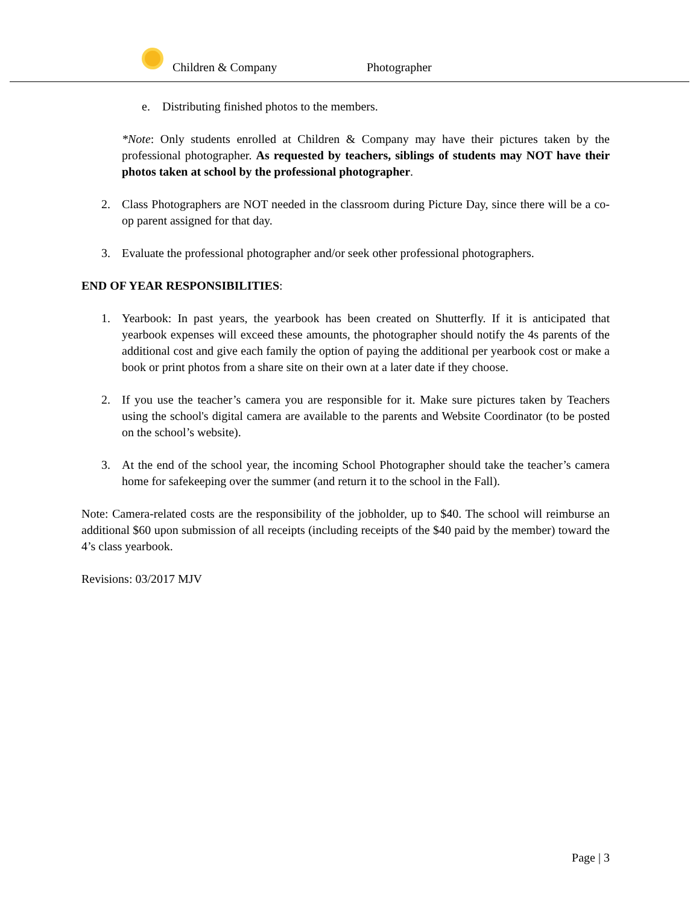Children & Company Photographer
e. Distributing finished photos to the members.
*Note: Only students enrolled at Children & Company may have their pictures taken by the professional photographer. As requested by teachers, siblings of students may NOT have their photos taken at school by the professional photographer.
2. Class Photographers are NOT needed in the classroom during Picture Day, since there will be a co-op parent assigned for that day.
3. Evaluate the professional photographer and/or seek other professional photographers.
END OF YEAR RESPONSIBILITIES:
1. Yearbook: In past years, the yearbook has been created on Shutterfly. If it is anticipated that yearbook expenses will exceed these amounts, the photographer should notify the 4s parents of the additional cost and give each family the option of paying the additional per yearbook cost or make a book or print photos from a share site on their own at a later date if they choose.
2. If you use the teacher’s camera you are responsible for it. Make sure pictures taken by Teachers using the school's digital camera are available to the parents and Website Coordinator (to be posted on the school’s website).
3. At the end of the school year, the incoming School Photographer should take the teacher’s camera home for safekeeping over the summer (and return it to the school in the Fall).
Note: Camera-related costs are the responsibility of the jobholder, up to $40. The school will reimburse an additional $60 upon submission of all receipts (including receipts of the $40 paid by the member) toward the 4’s class yearbook.
Revisions: 03/2017 MJV
Page | 3